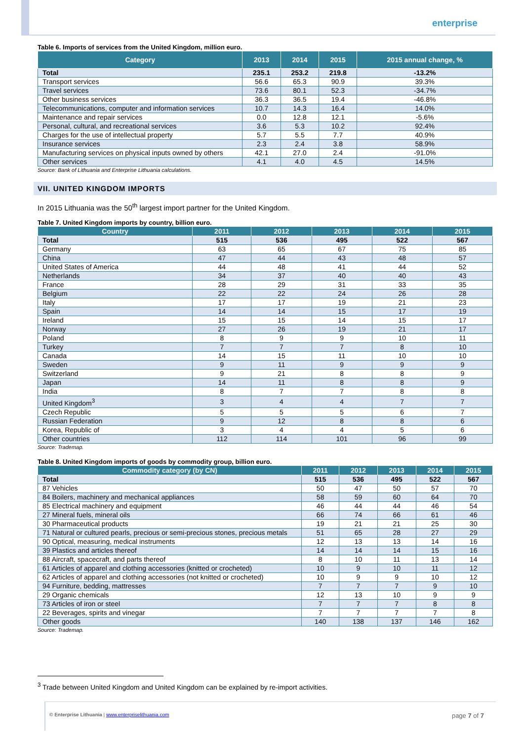enterprise
Table 6. Imports of services from the United Kingdom, million euro.
| Category | 2013 | 2014 | 2015 | 2015 annual change, % |
| --- | --- | --- | --- | --- |
| Total | 235.1 | 253.2 | 219.8 | -13.2% |
| Transport services | 56.6 | 65.3 | 90.9 | 39.3% |
| Travel services | 73.6 | 80.1 | 52.3 | -34.7% |
| Other business services | 36.3 | 36.5 | 19.4 | -46.8% |
| Telecommunications, computer and information services | 10.7 | 14.3 | 16.4 | 14.0% |
| Maintenance and repair services | 0.0 | 12.8 | 12.1 | -5.6% |
| Personal, cultural, and recreational services | 3.6 | 5.3 | 10.2 | 92.4% |
| Charges for the use of intellectual property | 5.7 | 5.5 | 7.7 | 40.9% |
| Insurance services | 2.3 | 2.4 | 3.8 | 58.9% |
| Manufacturing services on physical inputs owned by others | 42.1 | 27.0 | 2.4 | -91.0% |
| Other services | 4.1 | 4.0 | 4.5 | 14.5% |
Source: Bank of Lithuania and Enterprise Lithuania calculations.
VII. UNITED KINGDOM IMPORTS
In 2015 Lithuania was the 50<sup>th</sup> largest import partner for the United Kingdom.
Table 7. United Kingdom imports by country, billion euro.
| Country | 2011 | 2012 | 2013 | 2014 | 2015 |
| --- | --- | --- | --- | --- | --- |
| Total | 515 | 536 | 495 | 522 | 567 |
| Germany | 63 | 65 | 67 | 75 | 85 |
| China | 47 | 44 | 43 | 48 | 57 |
| United States of America | 44 | 48 | 41 | 44 | 52 |
| Netherlands | 34 | 37 | 40 | 40 | 43 |
| France | 28 | 29 | 31 | 33 | 35 |
| Belgium | 22 | 22 | 24 | 26 | 28 |
| Italy | 17 | 17 | 19 | 21 | 23 |
| Spain | 14 | 14 | 15 | 17 | 19 |
| Ireland | 15 | 15 | 14 | 15 | 17 |
| Norway | 27 | 26 | 19 | 21 | 17 |
| Poland | 8 | 9 | 9 | 10 | 11 |
| Turkey | 7 | 7 | 7 | 8 | 10 |
| Canada | 14 | 15 | 11 | 10 | 10 |
| Sweden | 9 | 11 | 9 | 9 | 9 |
| Switzerland | 9 | 21 | 8 | 8 | 9 |
| Japan | 14 | 11 | 8 | 8 | 9 |
| India | 8 | 7 | 7 | 8 | 8 |
| United Kingdom<sup>3</sup> | 3 | 4 | 4 | 7 | 7 |
| Czech Republic | 5 | 5 | 5 | 6 | 7 |
| Russian Federation | 9 | 12 | 8 | 8 | 6 |
| Korea, Republic of | 3 | 4 | 4 | 5 | 6 |
| Other countries | 112 | 114 | 101 | 96 | 99 |
Source: Trademap.
Table 8. United Kingdom imports of goods by commodity group, billion euro.
| Commodity category (by CN) | 2011 | 2012 | 2013 | 2014 | 2015 |
| --- | --- | --- | --- | --- | --- |
| Total | 515 | 536 | 495 | 522 | 567 |
| 87 Vehicles | 50 | 47 | 50 | 57 | 70 |
| 84 Boilers, machinery and mechanical appliances | 58 | 59 | 60 | 64 | 70 |
| 85 Electrical machinery and equipment | 46 | 44 | 44 | 46 | 54 |
| 27 Mineral fuels, mineral oils | 66 | 74 | 66 | 61 | 46 |
| 30 Pharmaceutical products | 19 | 21 | 21 | 25 | 30 |
| 71 Natural or cultured pearls, precious or semi-precious stones, precious metals | 51 | 65 | 28 | 27 | 29 |
| 90 Optical, measuring, medical instruments | 12 | 13 | 13 | 14 | 16 |
| 39 Plastics and articles thereof | 14 | 14 | 14 | 15 | 16 |
| 88 Aircraft, spacecraft, and parts thereof | 8 | 10 | 11 | 13 | 14 |
| 61 Articles of apparel and clothing accessories (knitted or crocheted) | 10 | 9 | 10 | 11 | 12 |
| 62 Articles of apparel and clothing accessories (not knitted or crocheted) | 10 | 9 | 9 | 10 | 12 |
| 94 Furniture, bedding, mattresses | 7 | 7 | 7 | 9 | 10 |
| 29 Organic chemicals | 12 | 13 | 10 | 9 | 9 |
| 73 Articles of iron or steel | 7 | 7 | 7 | 8 | 8 |
| 22 Beverages, spirits and vinegar | 7 | 7 | 7 | 7 | 8 |
| Other goods | 140 | 138 | 137 | 146 | 162 |
Source: Trademap.
<sup>3</sup> Trade between United Kingdom and United Kingdom can be explained by re-import activities.
© Enterprise Lithuania | www.enterpriselithuania.com page 7 of 7